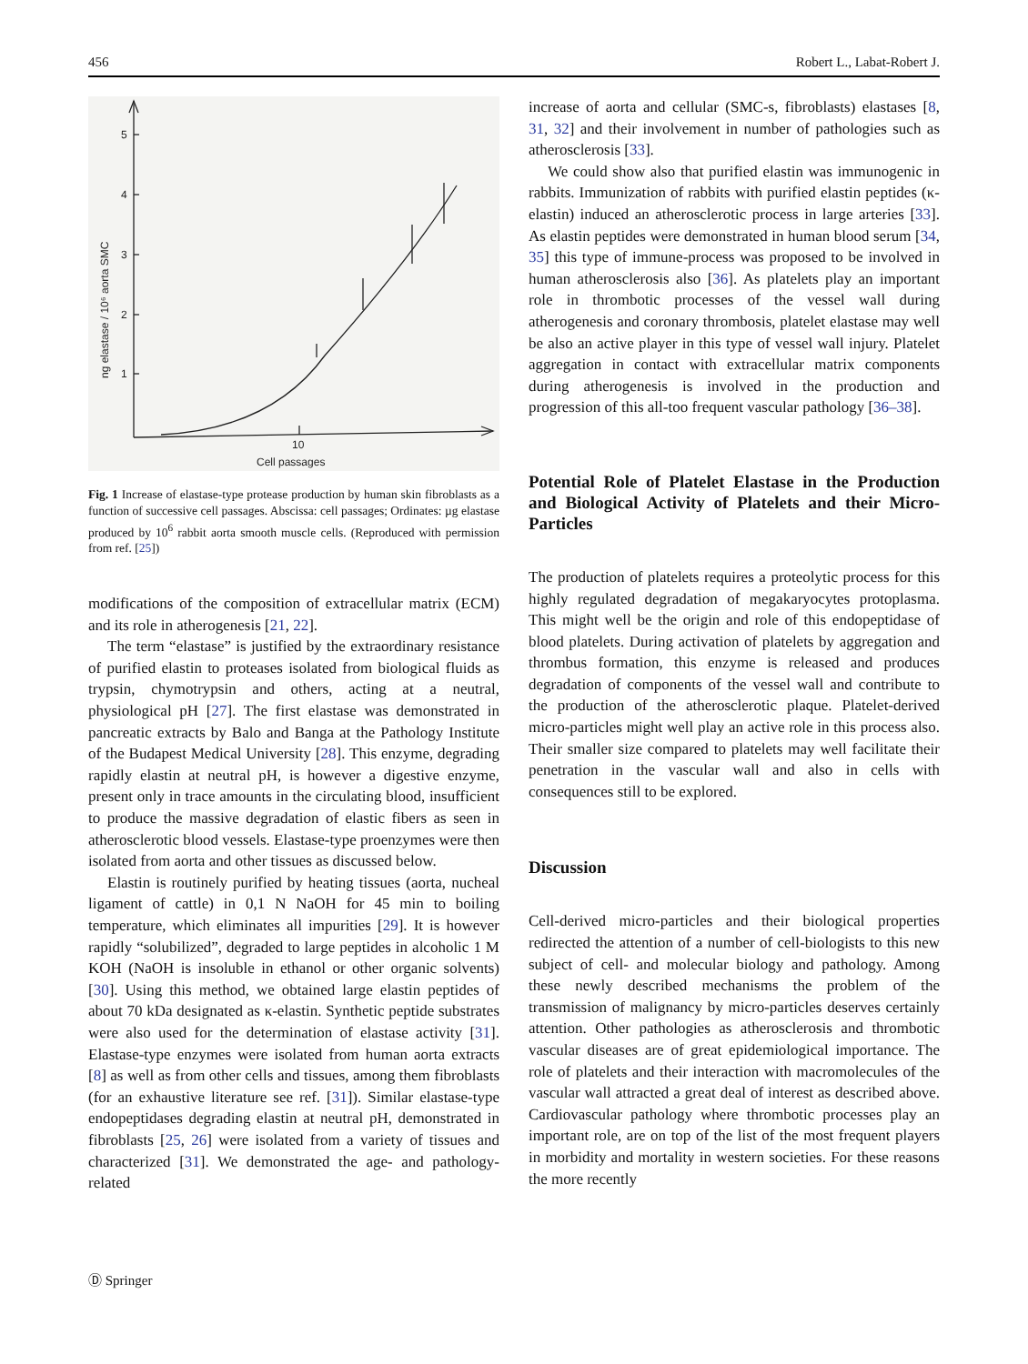456 Robert L., Labat-Robert J.
1
2
3
4
5
10
Cell passages
ng elastase / 10⁶ aorta SMC
Fig. 1 Increase of elastase-type protease production by human skin fibroblasts as a function of successive cell passages. Abscissa: cell passages; Ordinates: µg elastase produced by 10<sup>6</sup> rabbit aorta smooth muscle cells. (Reproduced with permission from ref. [25])
modifications of the composition of extracellular matrix (ECM) and its role in atherogenesis [21, 22].
The term “elastase” is justified by the extraordinary resistance of purified elastin to proteases isolated from biological fluids as trypsin, chymotrypsin and others, acting at a neutral, physiological pH [27]. The first elastase was demonstrated in pancreatic extracts by Balo and Banga at the Pathology Institute of the Budapest Medical University [28]. This enzyme, degrading rapidly elastin at neutral pH, is however a digestive enzyme, present only in trace amounts in the circulating blood, insufficient to produce the massive degradation of elastic fibers as seen in atherosclerotic blood vessels. Elastase-type proenzymes were then isolated from aorta and other tissues as discussed below.
Elastin is routinely purified by heating tissues (aorta, nucheal ligament of cattle) in 0,1 N NaOH for 45 min to boiling temperature, which eliminates all impurities [29]. It is however rapidly “solubilized”, degraded to large peptides in alcoholic 1 M KOH (NaOH is insoluble in ethanol or other organic solvents) [30]. Using this method, we obtained large elastin peptides of about 70 kDa designated as κ-elastin. Synthetic peptide substrates were also used for the determination of elastase activity [31]. Elastase-type enzymes were isolated from human aorta extracts [8] as well as from other cells and tissues, among them fibroblasts (for an exhaustive literature see ref. [31]). Similar elastase-type endopeptidases degrading elastin at neutral pH, demonstrated in fibroblasts [25, 26] were isolated from a variety of tissues and characterized [31]. We demonstrated the age- and pathology-related
increase of aorta and cellular (SMC-s, fibroblasts) elastases [8, 31, 32] and their involvement in number of pathologies such as atherosclerosis [33].
We could show also that purified elastin was immunogenic in rabbits. Immunization of rabbits with purified elastin peptides (κ-elastin) induced an atherosclerotic process in large arteries [33]. As elastin peptides were demonstrated in human blood serum [34, 35] this type of immune-process was proposed to be involved in human atherosclerosis also [36]. As platelets play an important role in thrombotic processes of the vessel wall during atherogenesis and coronary thrombosis, platelet elastase may well be also an active player in this type of vessel wall injury. Platelet aggregation in contact with extracellular matrix components during atherogenesis is involved in the production and progression of this all-too frequent vascular pathology [36–38].
Potential Role of Platelet Elastase in the Production and Biological Activity of Platelets and their Micro-Particles
The production of platelets requires a proteolytic process for this highly regulated degradation of megakaryocytes protoplasma. This might well be the origin and role of this endopeptidase of blood platelets. During activation of platelets by aggregation and thrombus formation, this enzyme is released and produces degradation of components of the vessel wall and contribute to the production of the atherosclerotic plaque. Platelet-derived micro-particles might well play an active role in this process also. Their smaller size compared to platelets may well facilitate their penetration in the vascular wall and also in cells with consequences still to be explored.
Discussion
Cell-derived micro-particles and their biological properties redirected the attention of a number of cell-biologists to this new subject of cell- and molecular biology and pathology. Among these newly described mechanisms the problem of the transmission of malignancy by micro-particles deserves certainly attention. Other pathologies as atherosclerosis and thrombotic vascular diseases are of great epidemiological importance. The role of platelets and their interaction with macromolecules of the vascular wall attracted a great deal of interest as described above. Cardiovascular pathology where thrombotic processes play an important role, are on top of the list of the most frequent players in morbidity and mortality in western societies. For these reasons the more recently
Ⓓ Springer